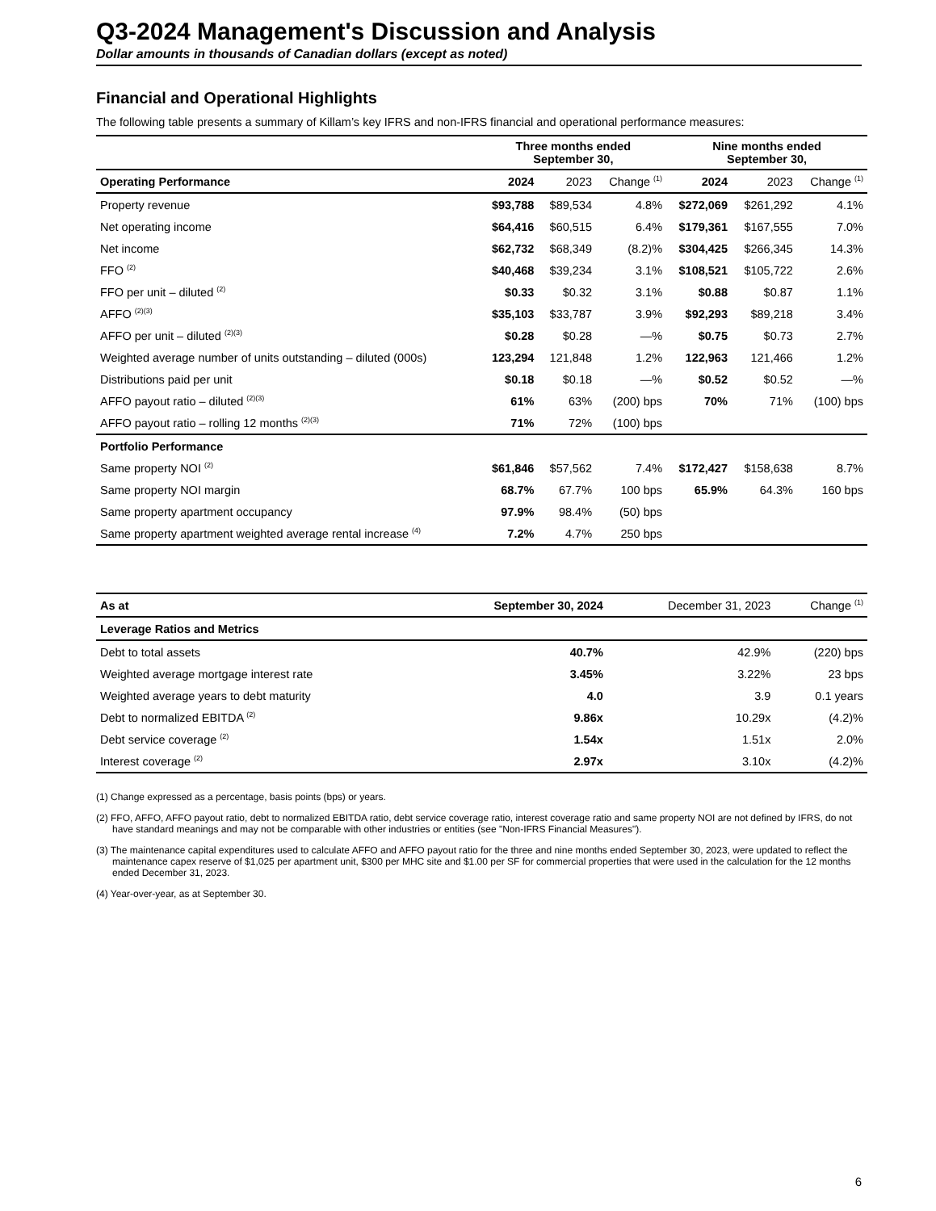Q3-2024 Management's Discussion and Analysis
Dollar amounts in thousands of Canadian dollars (except as noted)
Financial and Operational Highlights
The following table presents a summary of Killam’s key IFRS and non-IFRS financial and operational performance measures:
| | Three months ended September 30, | | | Nine months ended September 30, | | |
| --- | --- | --- | --- | --- | --- | --- |
| Operating Performance | 2024 | 2023 | Change <sup>(1)</sup> | 2024 | 2023 | Change <sup>(1)</sup> |
| Property revenue | $93,788 | $89,534 | 4.8% | $272,069 | $261,292 | 4.1% |
| Net operating income | $64,416 | $60,515 | 6.4% | $179,361 | $167,555 | 7.0% |
| Net income | $62,732 | $68,349 | (8.2)% | $304,425 | $266,345 | 14.3% |
| FFO <sup>(2)</sup> | $40,468 | $39,234 | 3.1% | $108,521 | $105,722 | 2.6% |
| FFO per unit – diluted <sup>(2)</sup> | $0.33 | $0.32 | 3.1% | $0.88 | $0.87 | 1.1% |
| AFFO <sup>(2)(3)</sup> | $35,103 | $33,787 | 3.9% | $92,293 | $89,218 | 3.4% |
| AFFO per unit – diluted <sup>(2)(3)</sup> | $0.28 | $0.28 | —% | $0.75 | $0.73 | 2.7% |
| Weighted average number of units outstanding – diluted (000s) | 123,294 | 121,848 | 1.2% | 122,963 | 121,466 | 1.2% |
| Distributions paid per unit | $0.18 | $0.18 | —% | $0.52 | $0.52 | —% |
| AFFO payout ratio – diluted <sup>(2)(3)</sup> | 61% | 63% | (200) bps | 70% | 71% | (100) bps |
| AFFO payout ratio – rolling 12 months <sup>(2)(3)</sup> | 71% | 72% | (100) bps | | | |
| Portfolio Performance | | | | | | |
| Same property NOI <sup>(2)</sup> | $61,846 | $57,562 | 7.4% | $172,427 | $158,638 | 8.7% |
| Same property NOI margin | 68.7% | 67.7% | 100 bps | 65.9% | 64.3% | 160 bps |
| Same property apartment occupancy | 97.9% | 98.4% | (50) bps | | | |
| Same property apartment weighted average rental increase <sup>(4)</sup> | 7.2% | 4.7% | 250 bps | | | |
| As at | September 30, 2024 | December 31, 2023 | Change <sup>(1)</sup> |
| --- | --- | --- | --- |
| Leverage Ratios and Metrics | | | |
| Debt to total assets | 40.7% | 42.9% | (220) bps |
| Weighted average mortgage interest rate | 3.45% | 3.22% | 23 bps |
| Weighted average years to debt maturity | 4.0 | 3.9 | 0.1 years |
| Debt to normalized EBITDA <sup>(2)</sup> | 9.86x | 10.29x | (4.2)% |
| Debt service coverage <sup>(2)</sup> | 1.54x | 1.51x | 2.0% |
| Interest coverage <sup>(2)</sup> | 2.97x | 3.10x | (4.2)% |
(1) Change expressed as a percentage, basis points (bps) or years.
(2) FFO, AFFO, AFFO payout ratio, debt to normalized EBITDA ratio, debt service coverage ratio, interest coverage ratio and same property NOI are not defined by IFRS, do not have standard meanings and may not be comparable with other industries or entities (see "Non-IFRS Financial Measures").
(3) The maintenance capital expenditures used to calculate AFFO and AFFO payout ratio for the three and nine months ended September 30, 2023, were updated to reflect the maintenance capex reserve of $1,025 per apartment unit, $300 per MHC site and $1.00 per SF for commercial properties that were used in the calculation for the 12 months ended December 31, 2023.
(4) Year-over-year, as at September 30.
6